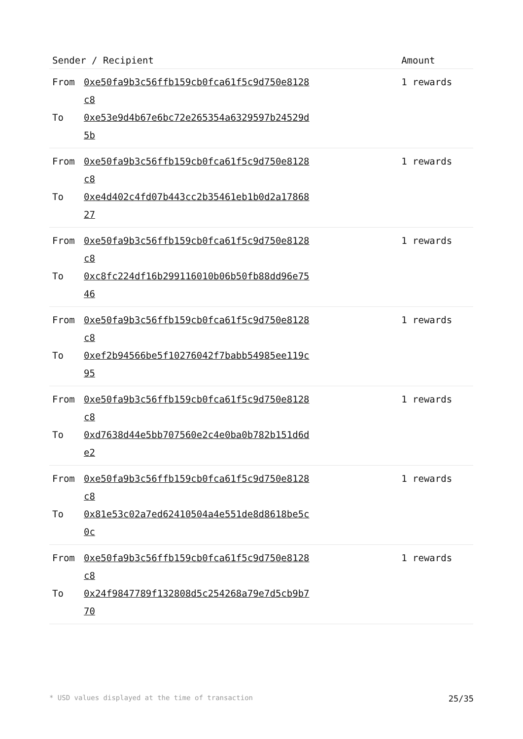| Sender / Recipient | Amount |
| --- | --- |
| From 0xe50fa9b3c56ffb159cb0fca61f5c9d750e8128c8 To 0xe53e9d4b67e6bc72e265354a6329597b24529d5b | 1 rewards |
| From 0xe50fa9b3c56ffb159cb0fca61f5c9d750e8128c8 To 0xe4d402c4fd07b443cc2b35461eb1b0d2a1786827 | 1 rewards |
| From 0xe50fa9b3c56ffb159cb0fca61f5c9d750e8128c8 To 0xc8fc224df16b299116010b06b50fb88dd96e7546 | 1 rewards |
| From 0xe50fa9b3c56ffb159cb0fca61f5c9d750e8128c8 To 0xef2b94566be5f10276042f7babb54985ee119c95 | 1 rewards |
| From 0xe50fa9b3c56ffb159cb0fca61f5c9d750e8128c8 To 0xd7638d44e5bb707560e2c4e0ba0b782b151d6de2 | 1 rewards |
| From 0xe50fa9b3c56ffb159cb0fca61f5c9d750e8128c8 To 0x81e53c02a7ed62410504a4e551de8d8618be5c0c | 1 rewards |
| From 0xe50fa9b3c56ffb159cb0fca61f5c9d750e8128c8 To 0x24f9847789f132808d5c254268a79e7d5cb9b770 | 1 rewards |
* USD values displayed at the time of transaction 25/35